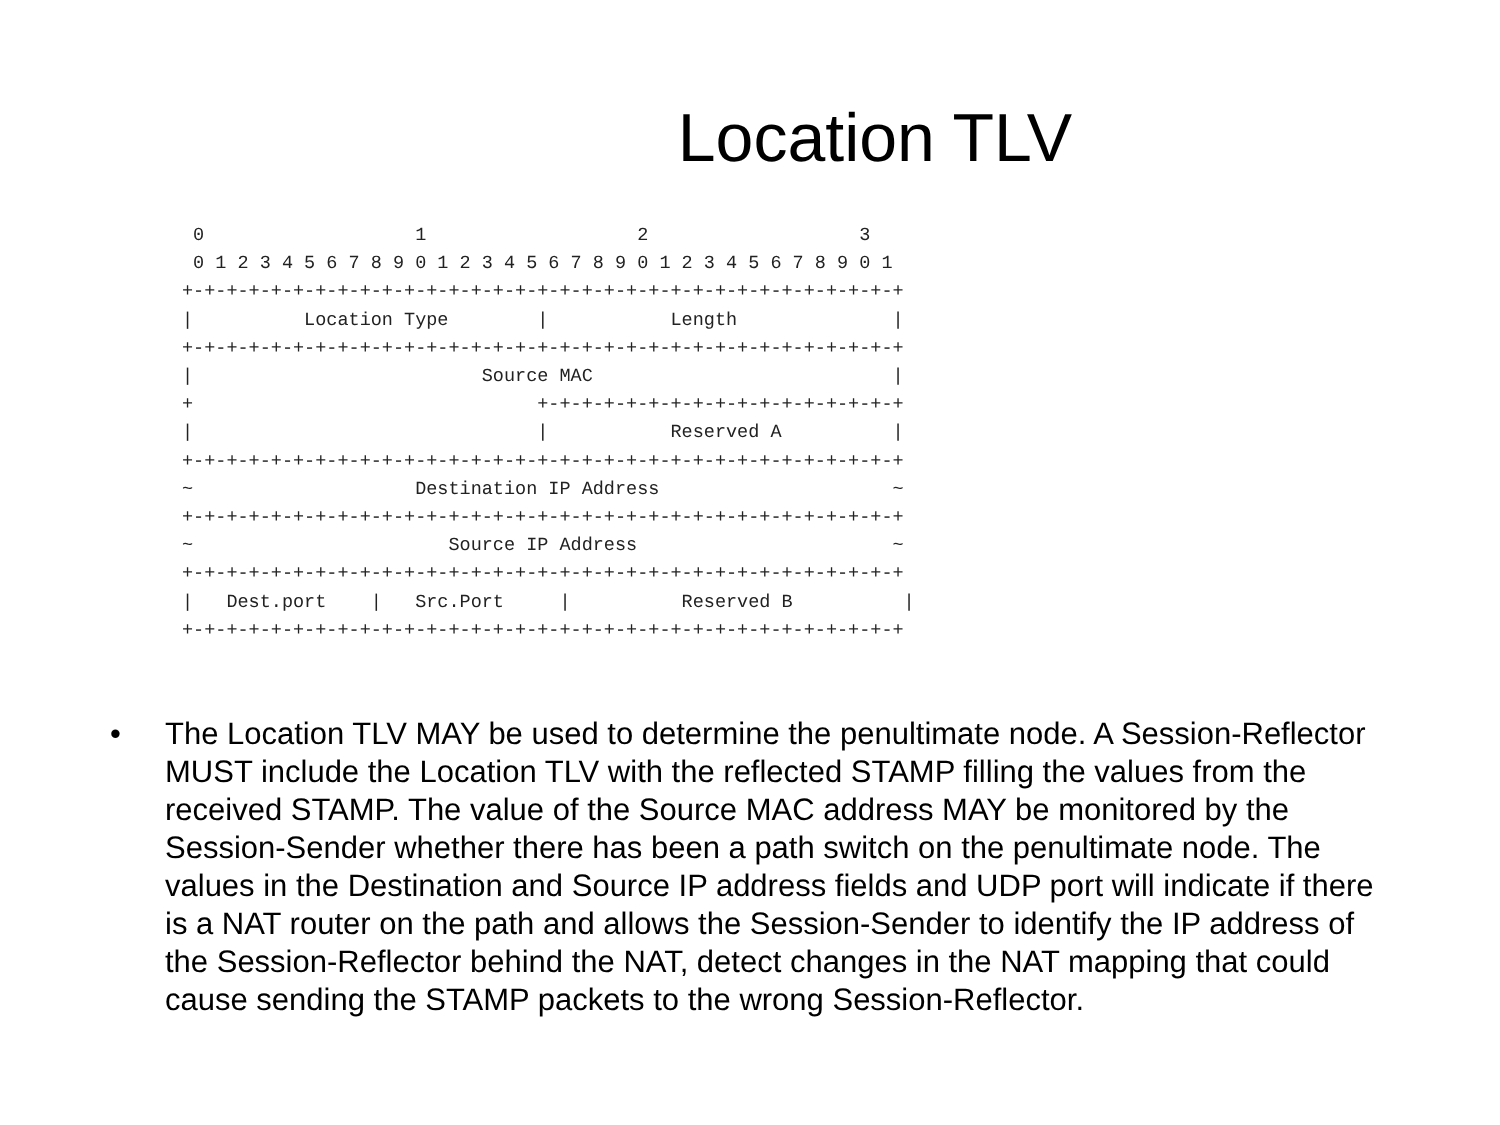Location TLV
 0                   1                   2                   3
 0 1 2 3 4 5 6 7 8 9 0 1 2 3 4 5 6 7 8 9 0 1 2 3 4 5 6 7 8 9 0 1
+-+-+-+-+-+-+-+-+-+-+-+-+-+-+-+-+-+-+-+-+-+-+-+-+-+-+-+-+-+-+-+-+
|          Location Type        |           Length              |
+-+-+-+-+-+-+-+-+-+-+-+-+-+-+-+-+-+-+-+-+-+-+-+-+-+-+-+-+-+-+-+-+
|                          Source MAC                           |
+                               +-+-+-+-+-+-+-+-+-+-+-+-+-+-+-+-+
|                               |           Reserved A          |
+-+-+-+-+-+-+-+-+-+-+-+-+-+-+-+-+-+-+-+-+-+-+-+-+-+-+-+-+-+-+-+-+
~                    Destination IP Address                     ~
+-+-+-+-+-+-+-+-+-+-+-+-+-+-+-+-+-+-+-+-+-+-+-+-+-+-+-+-+-+-+-+-+
~                       Source IP Address                       ~
+-+-+-+-+-+-+-+-+-+-+-+-+-+-+-+-+-+-+-+-+-+-+-+-+-+-+-+-+-+-+-+-+
|   Dest.port    |   Src.Port     |          Reserved B          |
+-+-+-+-+-+-+-+-+-+-+-+-+-+-+-+-+-+-+-+-+-+-+-+-+-+-+-+-+-+-+-+-+
• The Location TLV MAY be used to determine the penultimate node. A Session-Reflector MUST include the Location TLV with the reflected STAMP filling the values from the received STAMP. The value of the Source MAC address MAY be monitored by the Session-Sender whether there has been a path switch on the penultimate node. The values in the Destination and Source IP address fields and UDP port will indicate if there is a NAT router on the path and allows the Session-Sender to identify the IP address of the Session-Reflector behind the NAT, detect changes in the NAT mapping that could cause sending the STAMP packets to the wrong Session-Reflector.